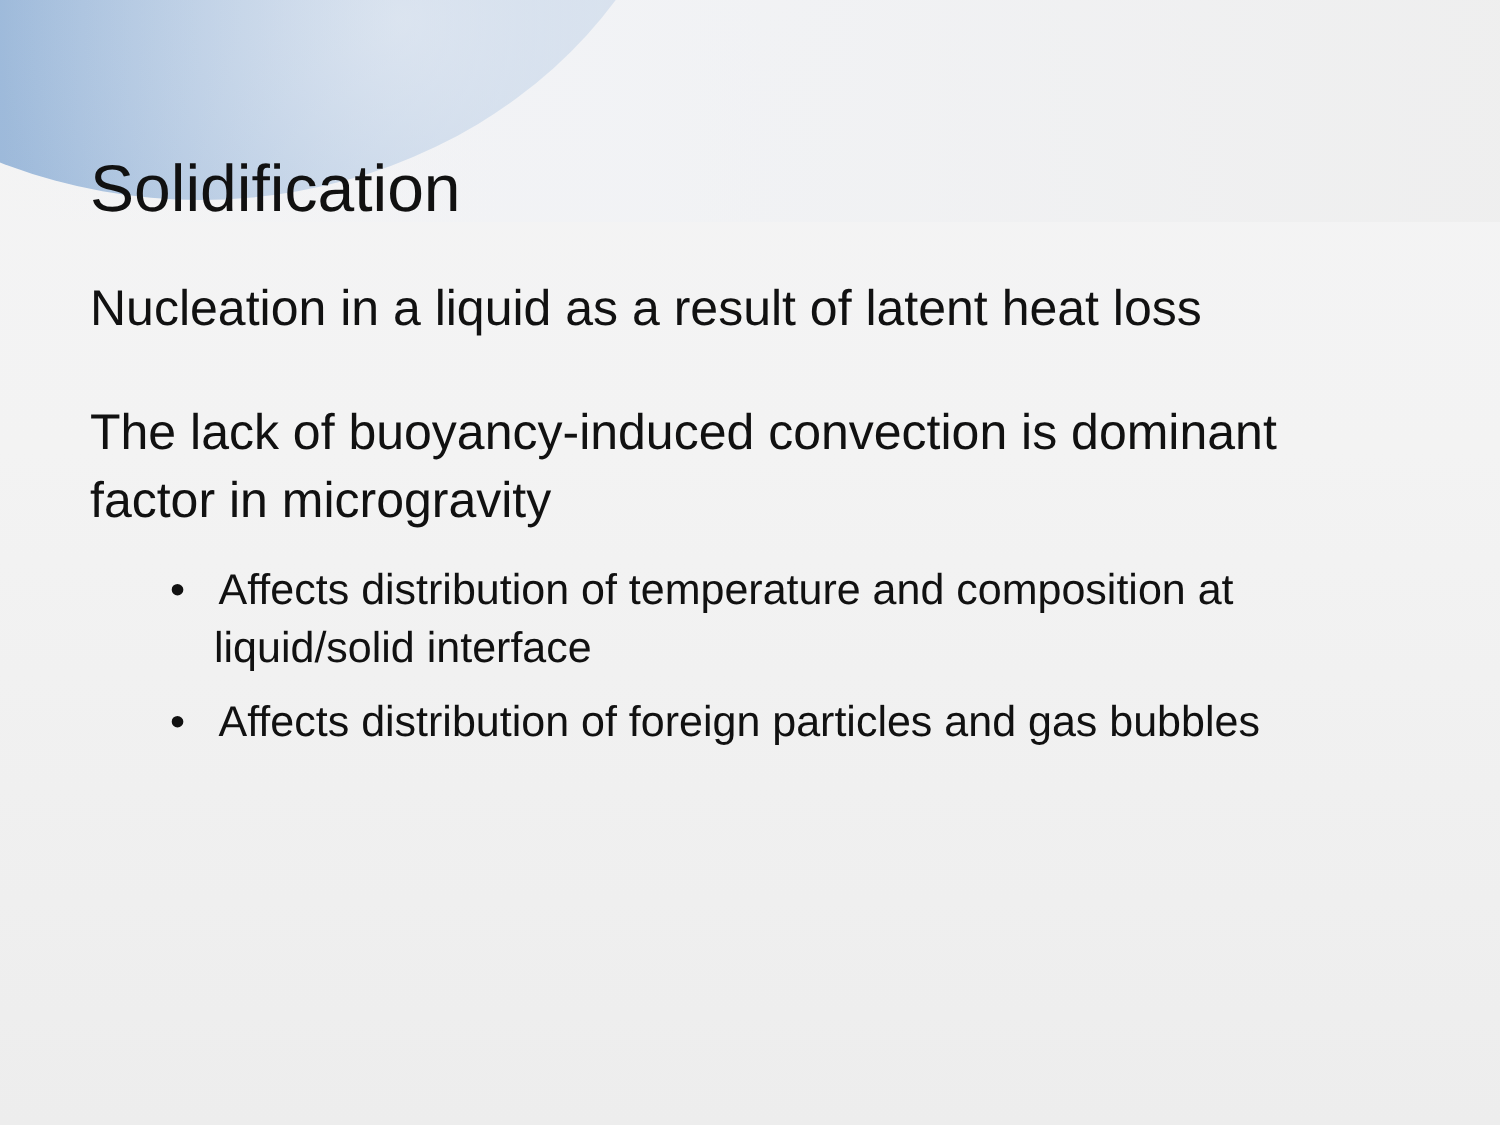Solidification
Nucleation in a liquid as a result of latent heat loss
The lack of buoyancy-induced convection is dominant factor in microgravity
• Affects distribution of temperature and composition at liquid/solid interface
• Affects distribution of foreign particles and gas bubbles